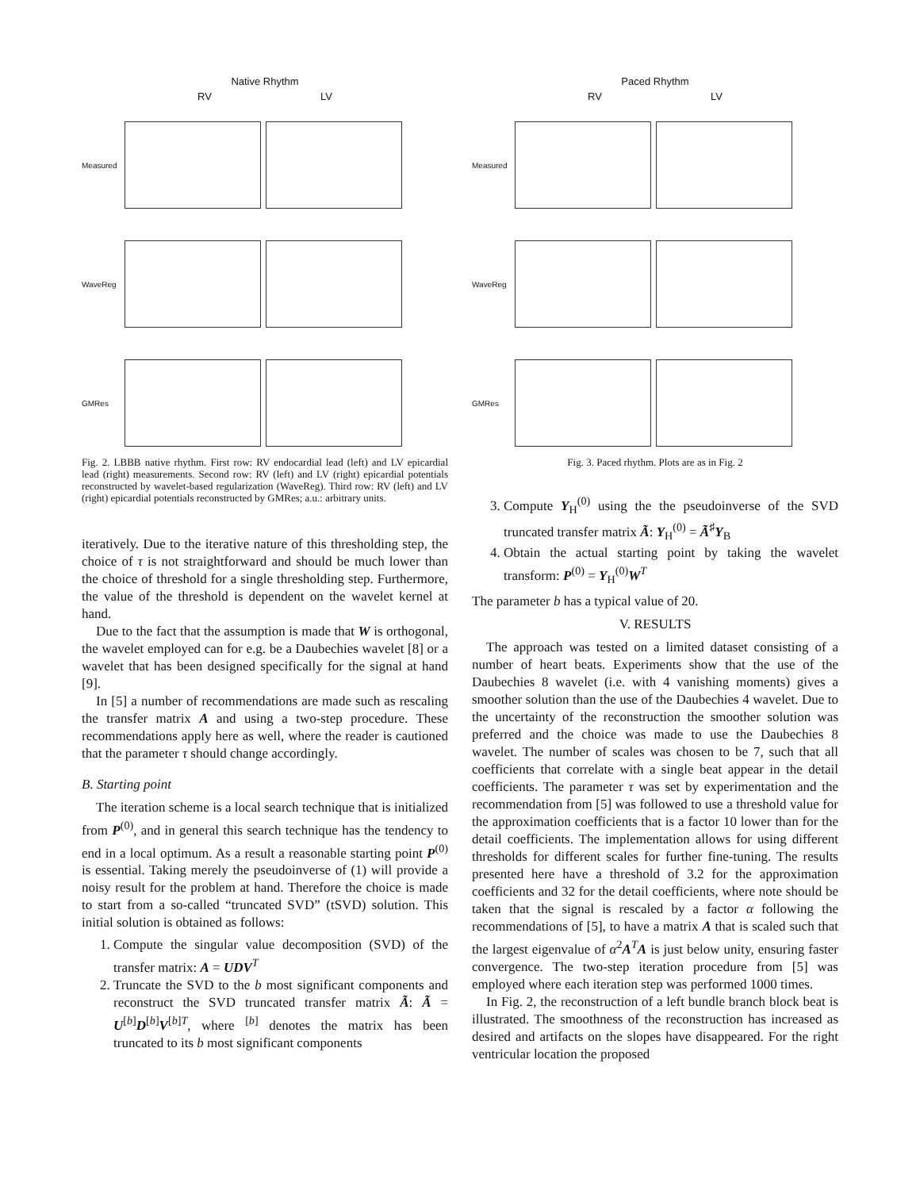Native Rhythm
RV LV
Measured
WaveReg
GMRes
Fig. 2. LBBB native rhythm. First row: RV endocardial lead (left) and LV epicardial lead (right) measurements. Second row: RV (left) and LV (right) epicardial potentials reconstructed by wavelet-based regularization (WaveReg). Third row: RV (left) and LV (right) epicardial potentials reconstructed by GMRes; a.u.: arbitrary units.
iteratively. Due to the iterative nature of this thresholding step, the choice of τ is not straightforward and should be much lower than the choice of threshold for a single thresholding step. Furthermore, the value of the threshold is dependent on the wavelet kernel at hand.
Due to the fact that the assumption is made that W is orthogonal, the wavelet employed can for e.g. be a Daubechies wavelet [8] or a wavelet that has been designed specifically for the signal at hand [9].
In [5] a number of recommendations are made such as rescaling the transfer matrix A and using a two-step procedure. These recommendations apply here as well, where the reader is cautioned that the parameter τ should change accordingly.
B. Starting point
The iteration scheme is a local search technique that is initialized from P<sup>(0)</sup>, and in general this search technique has the tendency to end in a local optimum. As a result a reasonable starting point P<sup>(0)</sup> is essential. Taking merely the pseudoinverse of (1) will provide a noisy result for the problem at hand. Therefore the choice is made to start from a so-called “truncated SVD” (tSVD) solution. This initial solution is obtained as follows:
1. Compute the singular value decomposition (SVD) of the transfer matrix: A = UDV<sup>T</sup>
2. Truncate the SVD to the b most significant components and reconstruct the SVD truncated transfer matrix Ã: Ã = U<sup>[b]</sup>D<sup>[b]</sup>V<sup>[b]T</sup>, where <sup>[b]</sup> denotes the matrix has been truncated to its b most significant components
Paced Rhythm
RV LV
Measured
WaveReg
GMRes
Fig. 3. Paced rhythm. Plots are as in Fig. 2
3. Compute Y<sub>H</sub><sup>(0)</sup> using the the pseudoinverse of the SVD truncated transfer matrix Ã: Y<sub>H</sub><sup>(0)</sup> = Ã<sup>♯</sup>Y<sub>B</sub>
4. Obtain the actual starting point by taking the wavelet transform: P<sup>(0)</sup> = Y<sub>H</sub><sup>(0)</sup>W<sup>T</sup>
The parameter b has a typical value of 20.
V. RESULTS
The approach was tested on a limited dataset consisting of a number of heart beats. Experiments show that the use of the Daubechies 8 wavelet (i.e. with 4 vanishing moments) gives a smoother solution than the use of the Daubechies 4 wavelet. Due to the uncertainty of the reconstruction the smoother solution was preferred and the choice was made to use the Daubechies 8 wavelet. The number of scales was chosen to be 7, such that all coefficients that correlate with a single beat appear in the detail coefficients. The parameter τ was set by experimentation and the recommendation from [5] was followed to use a threshold value for the approximation coefficients that is a factor 10 lower than for the detail coefficients. The implementation allows for using different thresholds for different scales for further fine-tuning. The results presented here have a threshold of 3.2 for the approximation coefficients and 32 for the detail coefficients, where note should be taken that the signal is rescaled by a factor α following the recommendations of [5], to have a matrix A that is scaled such that the largest eigenvalue of α<sup>2</sup>A<sup>T</sup>A is just below unity, ensuring faster convergence. The two-step iteration procedure from [5] was employed where each iteration step was performed 1000 times.
In Fig. 2, the reconstruction of a left bundle branch block beat is illustrated. The smoothness of the reconstruction has increased as desired and artifacts on the slopes have disappeared. For the right ventricular location the proposed